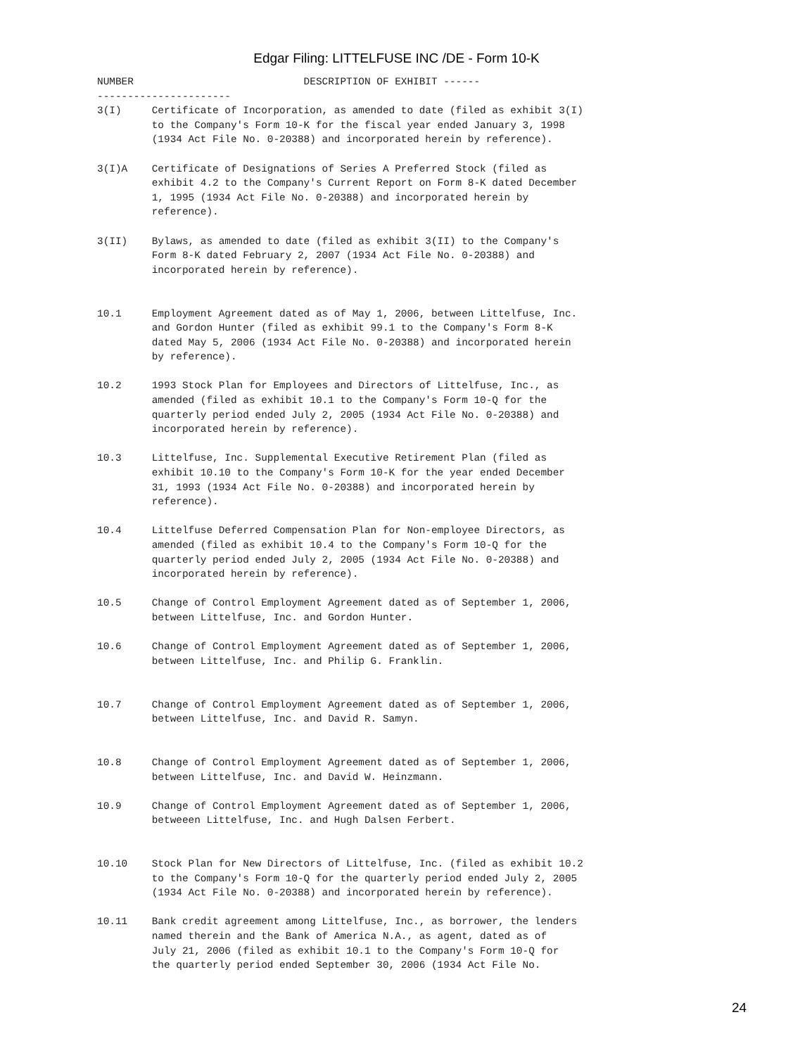Edgar Filing: LITTELFUSE INC /DE - Form 10-K
NUMBER                            DESCRIPTION OF EXHIBIT ------
----------------------
3(I)     Certificate of Incorporation, as amended to date (filed as exhibit 3(I)
         to the Company's Form 10-K for the fiscal year ended January 3, 1998
         (1934 Act File No. 0-20388) and incorporated herein by reference).

3(I)A    Certificate of Designations of Series A Preferred Stock (filed as
         exhibit 4.2 to the Company's Current Report on Form 8-K dated December
         1, 1995 (1934 Act File No. 0-20388) and incorporated herein by
         reference).

3(II)    Bylaws, as amended to date (filed as exhibit 3(II) to the Company's
         Form 8-K dated February 2, 2007 (1934 Act File No. 0-20388) and
         incorporated herein by reference).


10.1     Employment Agreement dated as of May 1, 2006, between Littelfuse, Inc.
         and Gordon Hunter (filed as exhibit 99.1 to the Company's Form 8-K
         dated May 5, 2006 (1934 Act File No. 0-20388) and incorporated herein
         by reference).

10.2     1993 Stock Plan for Employees and Directors of Littelfuse, Inc., as
         amended (filed as exhibit 10.1 to the Company's Form 10-Q for the
         quarterly period ended July 2, 2005 (1934 Act File No. 0-20388) and
         incorporated herein by reference).

10.3     Littelfuse, Inc. Supplemental Executive Retirement Plan (filed as
         exhibit 10.10 to the Company's Form 10-K for the year ended December
         31, 1993 (1934 Act File No. 0-20388) and incorporated herein by
         reference).

10.4     Littelfuse Deferred Compensation Plan for Non-employee Directors, as
         amended (filed as exhibit 10.4 to the Company's Form 10-Q for the
         quarterly period ended July 2, 2005 (1934 Act File No. 0-20388) and
         incorporated herein by reference).

10.5     Change of Control Employment Agreement dated as of September 1, 2006,
         between Littelfuse, Inc. and Gordon Hunter.

10.6     Change of Control Employment Agreement dated as of September 1, 2006,
         between Littelfuse, Inc. and Philip G. Franklin.


10.7     Change of Control Employment Agreement dated as of September 1, 2006,
         between Littelfuse, Inc. and David R. Samyn.


10.8     Change of Control Employment Agreement dated as of September 1, 2006,
         between Littelfuse, Inc. and David W. Heinzmann.

10.9     Change of Control Employment Agreement dated as of September 1, 2006,
         betweeen Littelfuse, Inc. and Hugh Dalsen Ferbert.


10.10    Stock Plan for New Directors of Littelfuse, Inc. (filed as exhibit 10.2
         to the Company's Form 10-Q for the quarterly period ended July 2, 2005
         (1934 Act File No. 0-20388) and incorporated herein by reference).

10.11    Bank credit agreement among Littelfuse, Inc., as borrower, the lenders
         named therein and the Bank of America N.A., as agent, dated as of
         July 21, 2006 (filed as exhibit 10.1 to the Company's Form 10-Q for
         the quarterly period ended September 30, 2006 (1934 Act File No.
24